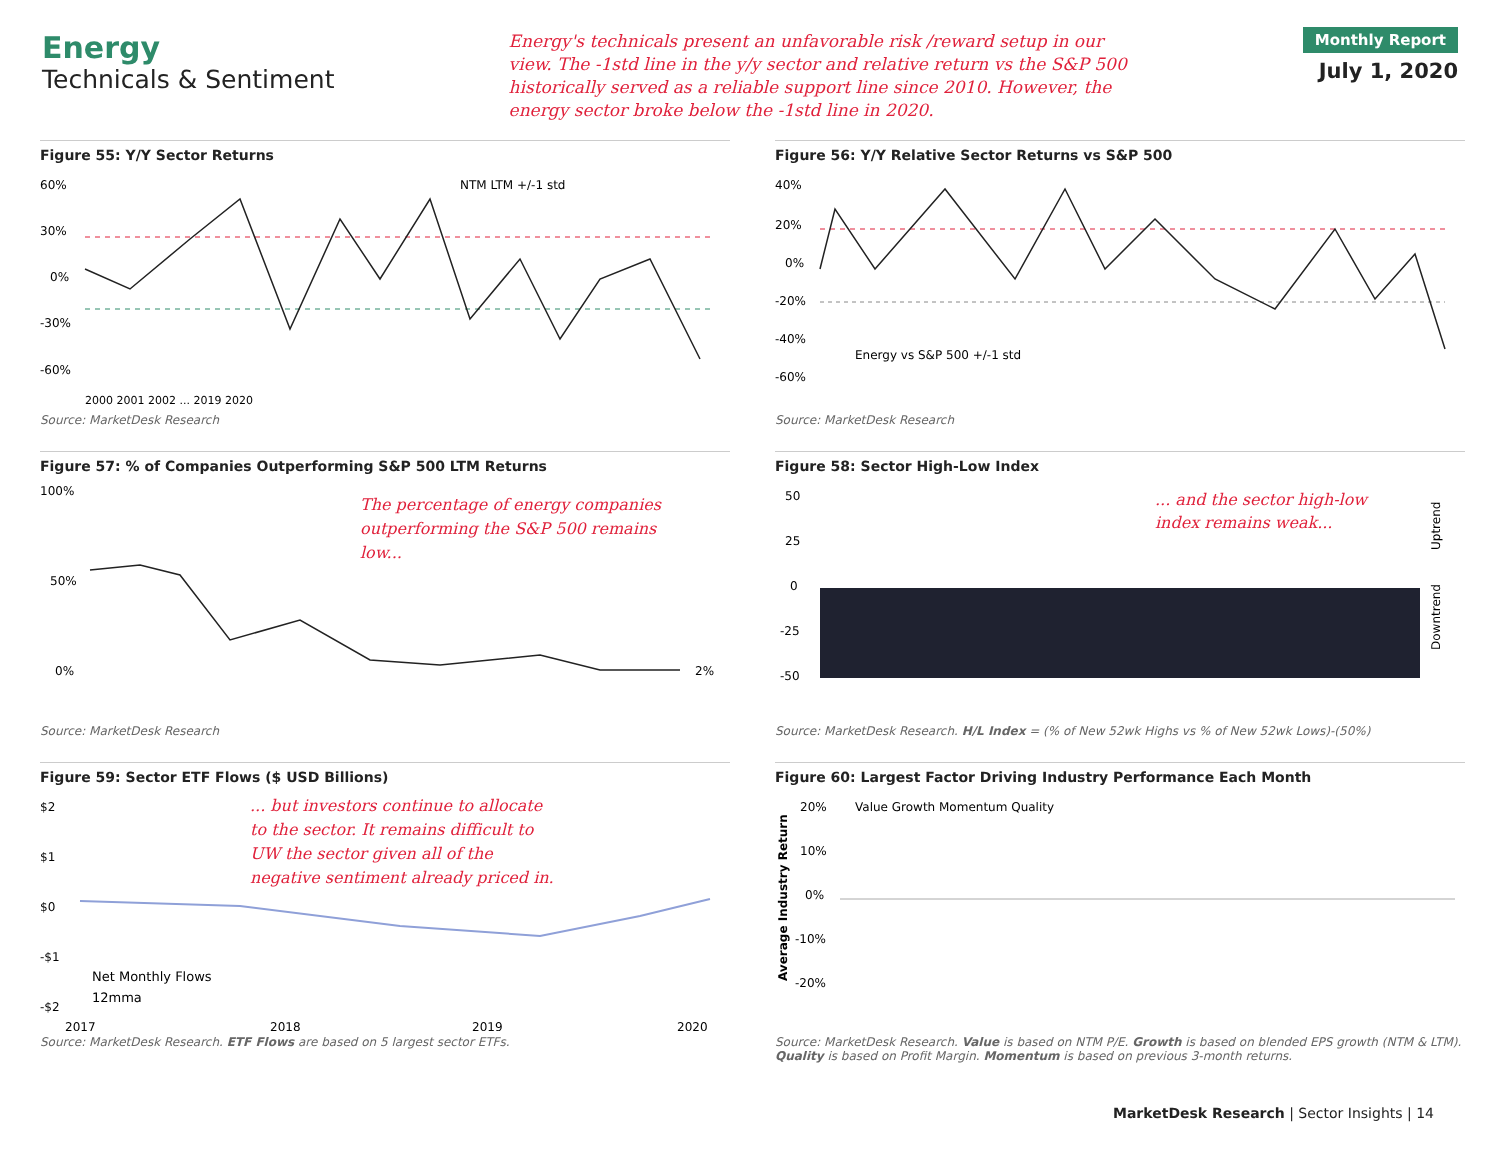Energy
Technicals & Sentiment
Energy's technicals present an unfavorable risk /reward setup in our view. The -1std line in the y/y sector and relative return vs the S&P 500 historically served as a reliable support line since 2010. However, the energy sector broke below the -1std line in 2020.
Monthly Report
July 1, 2020
Figure 55: Y/Y Sector Returns
60%
30%
0%
-30%
-60%
NTM LTM +/-1 std
2000 2001 2002 ... 2019 2020
Source: MarketDesk Research
Figure 56: Y/Y Relative Sector Returns vs S&P 500
40%
20%
0%
-20%
-40%
-60%
Energy vs S&P 500 +/-1 std
Source: MarketDesk Research
Figure 57: % of Companies Outperforming S&P 500 LTM Returns
100%
50%
0%
The percentage of energy companies
outperforming the S&P 500 remains
low...
2%
Source: MarketDesk Research
Figure 58: Sector High-Low Index
50
25
0
-25
-50
... and the sector high-low
index remains weak...
Uptrend
Downtrend
Source: MarketDesk Research. H/L Index = (% of New 52wk Highs vs % of New 52wk Lows)-(50%)
Figure 59: Sector ETF Flows ($ USD Billions)
$2
$1
$0
-$1
-$2
... but investors continue to allocate
to the sector. It remains difficult to
UW the sector given all of the
negative sentiment already priced in.
Net Monthly Flows
12mma
2017
2018
2019
2020
Source: MarketDesk Research. ETF Flows are based on 5 largest sector ETFs.
Figure 60: Largest Factor Driving Industry Performance Each Month
20%
10%
0%
-10%
-20%
Value Growth Momentum Quality
Average Industry Return
Source: MarketDesk Research. Value is based on NTM P/E. Growth is based on blended EPS growth (NTM & LTM). Quality is based on Profit Margin. Momentum is based on previous 3-month returns.
MarketDesk Research | Sector Insights | 14